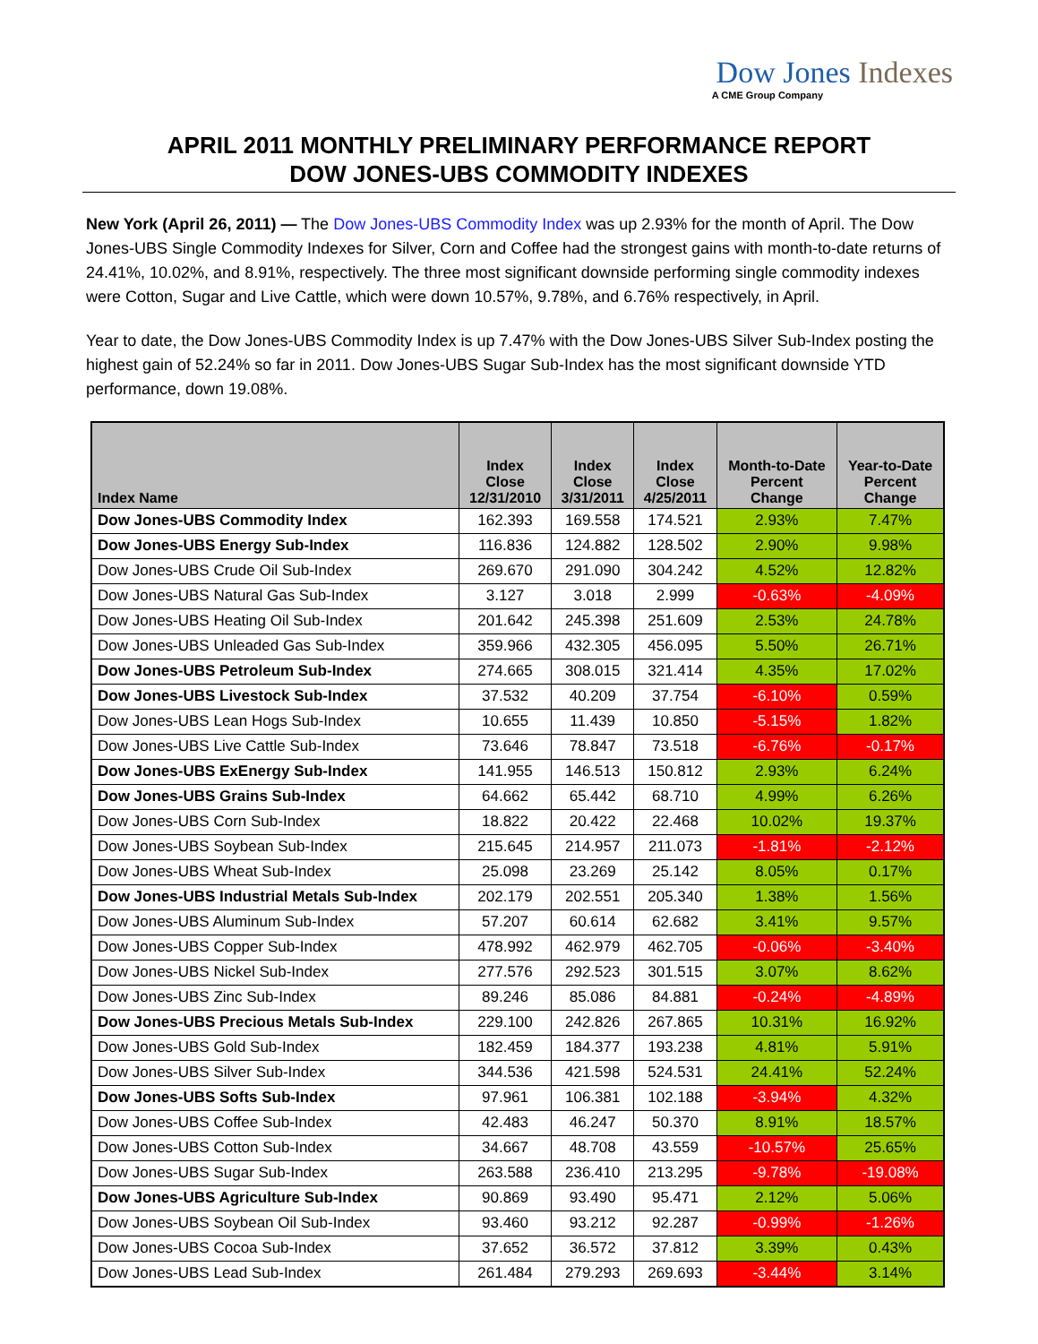Dow Jones Indexes
A CME Group Company
APRIL 2011 MONTHLY PRELIMINARY PERFORMANCE REPORT
DOW JONES-UBS COMMODITY INDEXES
New York (April 26, 2011) — The Dow Jones-UBS Commodity Index was up 2.93% for the month of April. The Dow Jones-UBS Single Commodity Indexes for Silver, Corn and Coffee had the strongest gains with month-to-date returns of 24.41%, 10.02%, and 8.91%, respectively. The three most significant downside performing single commodity indexes were Cotton, Sugar and Live Cattle, which were down 10.57%, 9.78%, and 6.76% respectively, in April.
Year to date, the Dow Jones-UBS Commodity Index is up 7.47% with the Dow Jones-UBS Silver Sub-Index posting the highest gain of 52.24% so far in 2011. Dow Jones-UBS Sugar Sub-Index has the most significant downside YTD performance, down 19.08%.
| Index Name | Index Close 12/31/2010 | Index Close 3/31/2011 | Index Close 4/25/2011 | Month-to-Date Percent Change | Year-to-Date Percent Change |
| --- | --- | --- | --- | --- | --- |
| Dow Jones-UBS Commodity Index | 162.393 | 169.558 | 174.521 | 2.93% | 7.47% |
| Dow Jones-UBS Energy Sub-Index | 116.836 | 124.882 | 128.502 | 2.90% | 9.98% |
| Dow Jones-UBS Crude Oil Sub-Index | 269.670 | 291.090 | 304.242 | 4.52% | 12.82% |
| Dow Jones-UBS Natural Gas Sub-Index | 3.127 | 3.018 | 2.999 | -0.63% | -4.09% |
| Dow Jones-UBS Heating Oil Sub-Index | 201.642 | 245.398 | 251.609 | 2.53% | 24.78% |
| Dow Jones-UBS Unleaded Gas Sub-Index | 359.966 | 432.305 | 456.095 | 5.50% | 26.71% |
| Dow Jones-UBS Petroleum Sub-Index | 274.665 | 308.015 | 321.414 | 4.35% | 17.02% |
| Dow Jones-UBS Livestock Sub-Index | 37.532 | 40.209 | 37.754 | -6.10% | 0.59% |
| Dow Jones-UBS Lean Hogs Sub-Index | 10.655 | 11.439 | 10.850 | -5.15% | 1.82% |
| Dow Jones-UBS Live Cattle Sub-Index | 73.646 | 78.847 | 73.518 | -6.76% | -0.17% |
| Dow Jones-UBS ExEnergy Sub-Index | 141.955 | 146.513 | 150.812 | 2.93% | 6.24% |
| Dow Jones-UBS Grains Sub-Index | 64.662 | 65.442 | 68.710 | 4.99% | 6.26% |
| Dow Jones-UBS Corn Sub-Index | 18.822 | 20.422 | 22.468 | 10.02% | 19.37% |
| Dow Jones-UBS Soybean Sub-Index | 215.645 | 214.957 | 211.073 | -1.81% | -2.12% |
| Dow Jones-UBS Wheat Sub-Index | 25.098 | 23.269 | 25.142 | 8.05% | 0.17% |
| Dow Jones-UBS Industrial Metals Sub-Index | 202.179 | 202.551 | 205.340 | 1.38% | 1.56% |
| Dow Jones-UBS Aluminum Sub-Index | 57.207 | 60.614 | 62.682 | 3.41% | 9.57% |
| Dow Jones-UBS Copper Sub-Index | 478.992 | 462.979 | 462.705 | -0.06% | -3.40% |
| Dow Jones-UBS Nickel Sub-Index | 277.576 | 292.523 | 301.515 | 3.07% | 8.62% |
| Dow Jones-UBS Zinc Sub-Index | 89.246 | 85.086 | 84.881 | -0.24% | -4.89% |
| Dow Jones-UBS Precious Metals Sub-Index | 229.100 | 242.826 | 267.865 | 10.31% | 16.92% |
| Dow Jones-UBS Gold Sub-Index | 182.459 | 184.377 | 193.238 | 4.81% | 5.91% |
| Dow Jones-UBS Silver Sub-Index | 344.536 | 421.598 | 524.531 | 24.41% | 52.24% |
| Dow Jones-UBS Softs Sub-Index | 97.961 | 106.381 | 102.188 | -3.94% | 4.32% |
| Dow Jones-UBS Coffee Sub-Index | 42.483 | 46.247 | 50.370 | 8.91% | 18.57% |
| Dow Jones-UBS Cotton Sub-Index | 34.667 | 48.708 | 43.559 | -10.57% | 25.65% |
| Dow Jones-UBS Sugar Sub-Index | 263.588 | 236.410 | 213.295 | -9.78% | -19.08% |
| Dow Jones-UBS Agriculture Sub-Index | 90.869 | 93.490 | 95.471 | 2.12% | 5.06% |
| Dow Jones-UBS Soybean Oil Sub-Index | 93.460 | 93.212 | 92.287 | -0.99% | -1.26% |
| Dow Jones-UBS Cocoa Sub-Index | 37.652 | 36.572 | 37.812 | 3.39% | 0.43% |
| Dow Jones-UBS Lead Sub-Index | 261.484 | 279.293 | 269.693 | -3.44% | 3.14% |